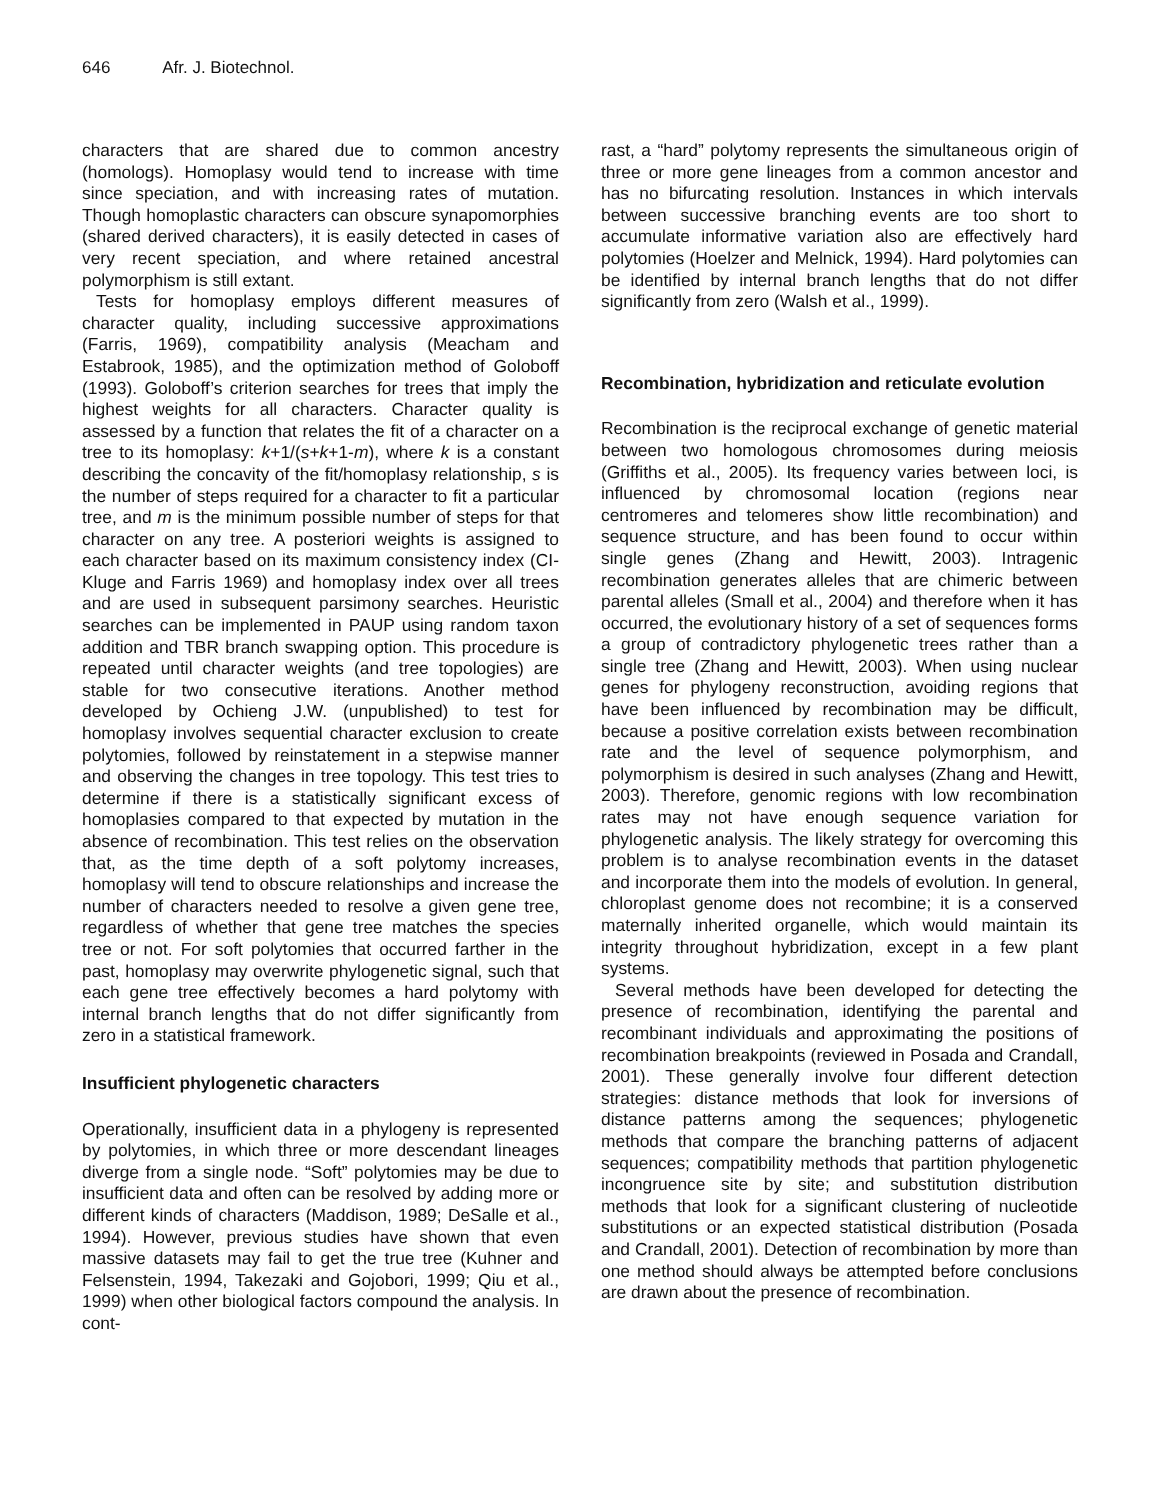646 Afr. J. Biotechnol.
characters that are shared due to common ancestry (homologs). Homoplasy would tend to increase with time since speciation, and with increasing rates of mutation. Though homoplastic characters can obscure synapomorphies (shared derived characters), it is easily detected in cases of very recent speciation, and where retained ancestral polymorphism is still extant.
Tests for homoplasy employs different measures of character quality, including successive approximations (Farris, 1969), compatibility analysis (Meacham and Estabrook, 1985), and the optimization method of Goloboff (1993). Goloboff’s criterion searches for trees that imply the highest weights for all characters. Character quality is assessed by a function that relates the fit of a character on a tree to its homoplasy: k+1/(s+k+1-m), where k is a constant describing the concavity of the fit/homoplasy relationship, s is the number of steps required for a character to fit a particular tree, and m is the minimum possible number of steps for that character on any tree. A posteriori weights is assigned to each character based on its maximum consistency index (CI- Kluge and Farris 1969) and homoplasy index over all trees and are used in subsequent parsimony searches. Heuristic searches can be implemented in PAUP using random taxon addition and TBR branch swapping option. This procedure is repeated until character weights (and tree topologies) are stable for two consecutive iterations. Another method developed by Ochieng J.W. (unpublished) to test for homoplasy involves sequential character exclusion to create polytomies, followed by reinstatement in a stepwise manner and observing the changes in tree topology. This test tries to determine if there is a statistically significant excess of homoplasies compared to that expected by mutation in the absence of recombination. This test relies on the observation that, as the time depth of a soft polytomy increases, homoplasy will tend to obscure relationships and increase the number of characters needed to resolve a given gene tree, regardless of whether that gene tree matches the species tree or not. For soft polytomies that occurred farther in the past, homoplasy may overwrite phylogenetic signal, such that each gene tree effectively becomes a hard polytomy with internal branch lengths that do not differ significantly from zero in a statistical framework.
Insufficient phylogenetic characters
Operationally, insufficient data in a phylogeny is represented by polytomies, in which three or more descendant lineages diverge from a single node. “Soft” polytomies may be due to insufficient data and often can be resolved by adding more or different kinds of characters (Maddison, 1989; DeSalle et al., 1994). However, previous studies have shown that even massive datasets may fail to get the true tree (Kuhner and Felsenstein, 1994, Takezaki and Gojobori, 1999; Qiu et al., 1999) when other biological factors compound the analysis. In cont-
rast, a “hard” polytomy represents the simultaneous origin of three or more gene lineages from a common ancestor and has no bifurcating resolution. Instances in which intervals between successive branching events are too short to accumulate informative variation also are effectively hard polytomies (Hoelzer and Melnick, 1994). Hard polytomies can be identified by internal branch lengths that do not differ significantly from zero (Walsh et al., 1999).
Recombination, hybridization and reticulate evolution
Recombination is the reciprocal exchange of genetic material between two homologous chromosomes during meiosis (Griffiths et al., 2005). Its frequency varies between loci, is influenced by chromosomal location (regions near centromeres and telomeres show little recombination) and sequence structure, and has been found to occur within single genes (Zhang and Hewitt, 2003). Intragenic recombination generates alleles that are chimeric between parental alleles (Small et al., 2004) and therefore when it has occurred, the evolutionary history of a set of sequences forms a group of contradictory phylogenetic trees rather than a single tree (Zhang and Hewitt, 2003). When using nuclear genes for phylogeny reconstruction, avoiding regions that have been influenced by recombination may be difficult, because a positive correlation exists between recombination rate and the level of sequence polymorphism, and polymorphism is desired in such analyses (Zhang and Hewitt, 2003). Therefore, genomic regions with low recombination rates may not have enough sequence variation for phylogenetic analysis. The likely strategy for overcoming this problem is to analyse recombination events in the dataset and incorporate them into the models of evolution. In general, chloroplast genome does not recombine; it is a conserved maternally inherited organelle, which would maintain its integrity throughout hybridization, except in a few plant systems.
Several methods have been developed for detecting the presence of recombination, identifying the parental and recombinant individuals and approximating the positions of recombination breakpoints (reviewed in Posada and Crandall, 2001). These generally involve four different detection strategies: distance methods that look for inversions of distance patterns among the sequences; phylogenetic methods that compare the branching patterns of adjacent sequences; compatibility methods that partition phylogenetic incongruence site by site; and substitution distribution methods that look for a significant clustering of nucleotide substitutions or an expected statistical distribution (Posada and Crandall, 2001). Detection of recombination by more than one method should always be attempted before conclusions are drawn about the presence of recombination.